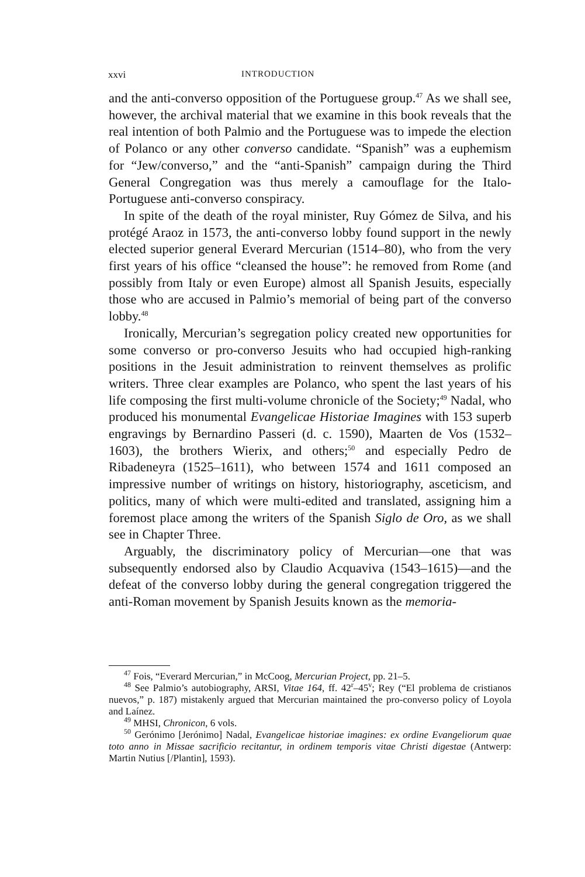xxvi INTRODUCTION
and the anti-converso opposition of the Portuguese group.<sup>47</sup> As we shall see, however, the archival material that we examine in this book reveals that the real intention of both Palmio and the Portuguese was to impede the election of Polanco or any other converso candidate. “Spanish” was a euphemism for “Jew/converso,” and the “anti-Spanish” campaign during the Third General Congregation was thus merely a camouflage for the Italo-Portuguese anti-converso conspiracy.
In spite of the death of the royal minister, Ruy Gómez de Silva, and his protégé Araoz in 1573, the anti-converso lobby found support in the newly elected superior general Everard Mercurian (1514–80), who from the very first years of his office “cleansed the house”: he removed from Rome (and possibly from Italy or even Europe) almost all Spanish Jesuits, especially those who are accused in Palmio’s memorial of being part of the converso lobby.<sup>48</sup>
Ironically, Mercurian’s segregation policy created new opportunities for some converso or pro-converso Jesuits who had occupied high-ranking positions in the Jesuit administration to reinvent themselves as prolific writers. Three clear examples are Polanco, who spent the last years of his life composing the first multi-volume chronicle of the Society;<sup>49</sup> Nadal, who produced his monumental Evangelicae Historiae Imagines with 153 superb engravings by Bernardino Passeri (d. c. 1590), Maarten de Vos (1532–1603), the brothers Wierix, and others;<sup>50</sup> and especially Pedro de Ribadeneyra (1525–1611), who between 1574 and 1611 composed an impressive number of writings on history, historiography, asceticism, and politics, many of which were multi-edited and translated, assigning him a foremost place among the writers of the Spanish Siglo de Oro, as we shall see in Chapter Three.
Arguably, the discriminatory policy of Mercurian—one that was subsequently endorsed also by Claudio Acquaviva (1543–1615)—and the defeat of the converso lobby during the general congregation triggered the anti-Roman movement by Spanish Jesuits known as the memoria-
<sup>47</sup> Fois, “Everard Mercurian,” in McCoog, Mercurian Project, pp. 21–5.
<sup>48</sup> See Palmio’s autobiography, ARSI, Vitae 164, ff. 42<sup>r</sup>–45<sup>v</sup>; Rey (“El problema de cristianos nuevos,” p. 187) mistakenly argued that Mercurian maintained the pro-converso policy of Loyola and Laínez.
<sup>49</sup> MHSI, Chronicon, 6 vols.
<sup>50</sup> Gerónimo [Jerónimo] Nadal, Evangelicae historiae imagines: ex ordine Evangeliorum quae toto anno in Missae sacrificio recitantur, in ordinem temporis vitae Christi digestae (Antwerp: Martin Nutius [/Plantin], 1593).